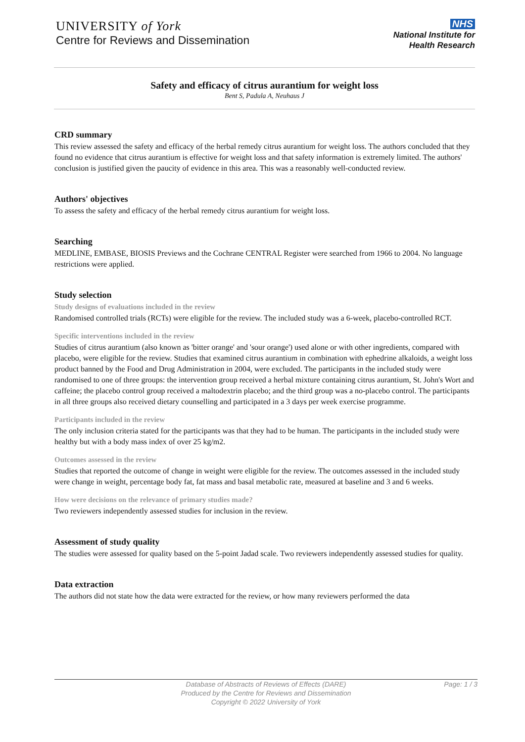UNIVERSITY of York
Centre for Reviews and Dissemination
NHS
National Institute for
Health Research
Safety and efficacy of citrus aurantium for weight loss
Bent S, Padula A, Neuhaus J
CRD summary
This review assessed the safety and efficacy of the herbal remedy citrus aurantium for weight loss. The authors concluded that they found no evidence that citrus aurantium is effective for weight loss and that safety information is extremely limited. The authors' conclusion is justified given the paucity of evidence in this area. This was a reasonably well-conducted review.
Authors' objectives
To assess the safety and efficacy of the herbal remedy citrus aurantium for weight loss.
Searching
MEDLINE, EMBASE, BIOSIS Previews and the Cochrane CENTRAL Register were searched from 1966 to 2004. No language restrictions were applied.
Study selection
Study designs of evaluations included in the review
Randomised controlled trials (RCTs) were eligible for the review. The included study was a 6-week, placebo-controlled RCT.
Specific interventions included in the review
Studies of citrus aurantium (also known as 'bitter orange' and 'sour orange') used alone or with other ingredients, compared with placebo, were eligible for the review. Studies that examined citrus aurantium in combination with ephedrine alkaloids, a weight loss product banned by the Food and Drug Administration in 2004, were excluded. The participants in the included study were randomised to one of three groups: the intervention group received a herbal mixture containing citrus aurantium, St. John's Wort and caffeine; the placebo control group received a maltodextrin placebo; and the third group was a no-placebo control. The participants in all three groups also received dietary counselling and participated in a 3 days per week exercise programme.
Participants included in the review
The only inclusion criteria stated for the participants was that they had to be human. The participants in the included study were healthy but with a body mass index of over 25 kg/m2.
Outcomes assessed in the review
Studies that reported the outcome of change in weight were eligible for the review. The outcomes assessed in the included study were change in weight, percentage body fat, fat mass and basal metabolic rate, measured at baseline and 3 and 6 weeks.
How were decisions on the relevance of primary studies made?
Two reviewers independently assessed studies for inclusion in the review.
Assessment of study quality
The studies were assessed for quality based on the 5-point Jadad scale. Two reviewers independently assessed studies for quality.
Data extraction
The authors did not state how the data were extracted for the review, or how many reviewers performed the data
Database of Abstracts of Reviews of Effects (DARE) Page: 1 / 3
Produced by the Centre for Reviews and Dissemination
Copyright © 2022 University of York